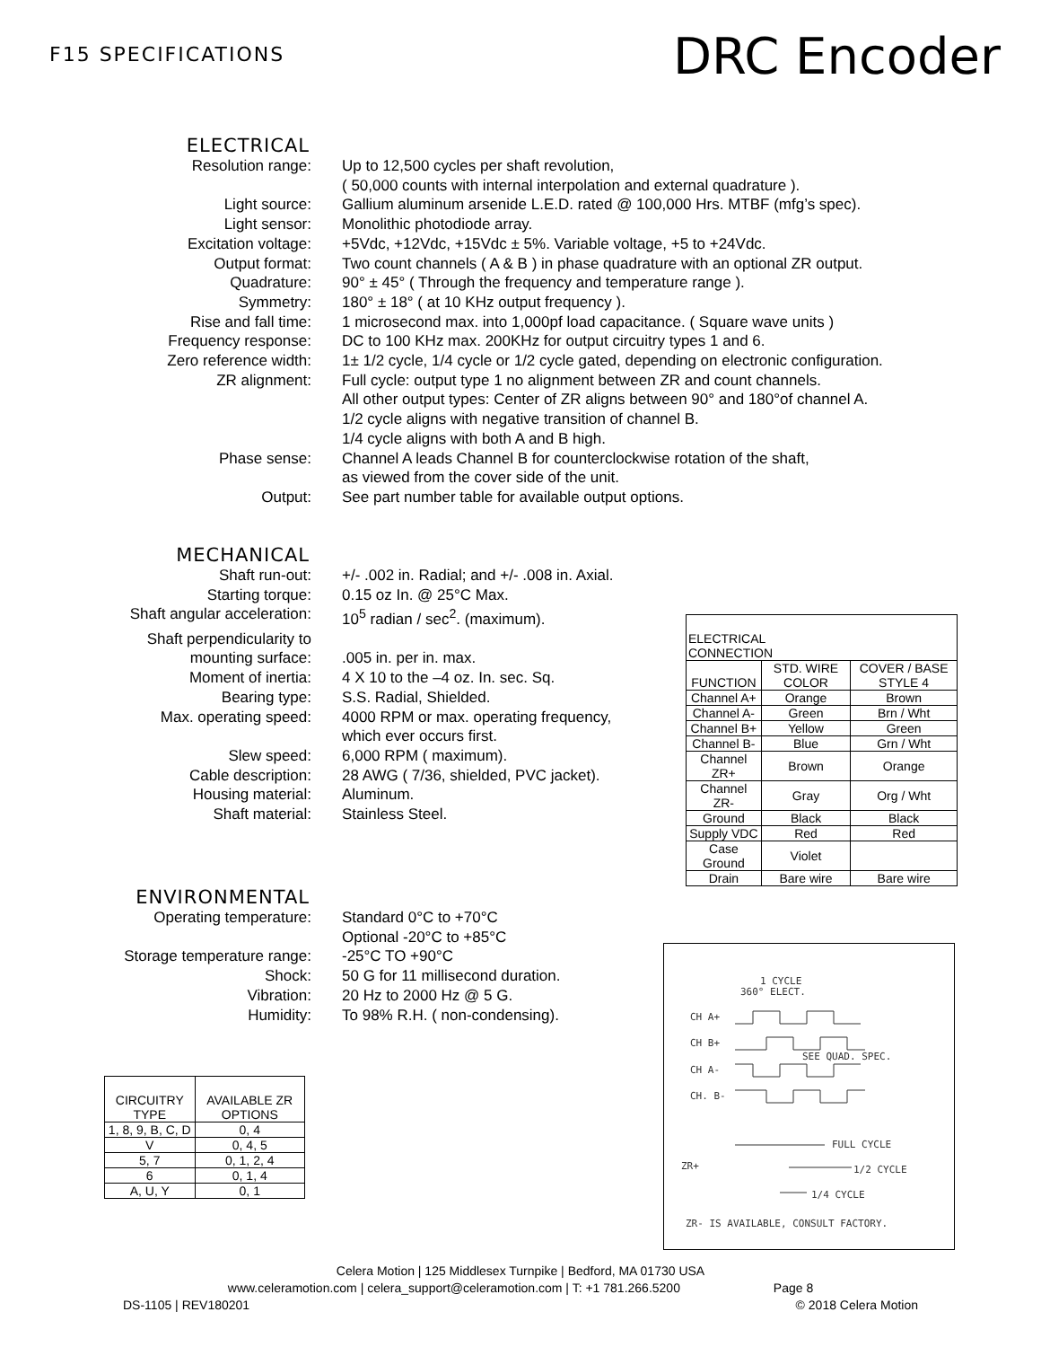F15 SPECIFICATIONS
DRC Encoder
ELECTRICAL
Resolution range: Up to 12,500 cycles per shaft revolution,
( 50,000 counts with internal interpolation and external quadrature ).
Light source: Gallium aluminum arsenide L.E.D. rated @ 100,000 Hrs. MTBF (mfg’s spec).
Light sensor: Monolithic photodiode array.
Excitation voltage: +5Vdc, +12Vdc, +15Vdc ± 5%. Variable voltage, +5 to +24Vdc.
Output format: Two count channels ( A & B ) in phase quadrature with an optional ZR output.
Quadrature: 90° ± 45° ( Through the frequency and temperature range ).
Symmetry: 180° ± 18° ( at 10 KHz output frequency ).
Rise and fall time: 1 microsecond max. into 1,000pf load capacitance. ( Square wave units )
Frequency response: DC to 100 KHz max. 200KHz for output circuitry types 1 and 6.
Zero reference width: 1± 1/2 cycle, 1/4 cycle or 1/2 cycle gated, depending on electronic configuration.
ZR alignment: Full cycle: output type 1 no alignment between ZR and count channels.
All other output types: Center of ZR aligns between 90° and 180°of channel A.
1/2 cycle aligns with negative transition of channel B.
1/4 cycle aligns with both A and B high.
Phase sense: Channel A leads Channel B for counterclockwise rotation of the shaft,
as viewed from the cover side of the unit.
Output: See part number table for available output options.
MECHANICAL
Shaft run-out: +/- .002 in. Radial; and +/- .008 in. Axial.
Starting torque: 0.15 oz In. @ 25°C Max.
Shaft angular acceleration: 10<sup>5</sup> radian / sec<sup>2</sup>. (maximum).
Shaft perpendicularity to
mounting surface:
.005 in. per in. max.
Moment of inertia: 4 X 10 to the –4 oz. In. sec. Sq.
Bearing type: S.S. Radial, Shielded.
Max. operating speed: 4000 RPM or max. operating frequency,
which ever occurs first.
Slew speed: 6,000 RPM ( maximum).
Cable description: 28 AWG ( 7/36, shielded, PVC jacket).
Housing material: Aluminum.
Shaft material: Stainless Steel.
| ELECTRICAL CONNECTION | | |
| --- | --- | --- |
| FUNCTION | STD. WIRE COLOR | COVER / BASE STYLE 4 |
| Channel A+ | Orange | Brown |
| Channel A- | Green | Brn / Wht |
| Channel B+ | Yellow | Green |
| Channel B- | Blue | Grn / Wht |
| Channel ZR+ | Brown | Orange |
| Channel ZR- | Gray | Org / Wht |
| Ground | Black | Black |
| Supply VDC | Red | Red |
| Case Ground | Violet | |
| Drain | Bare wire | Bare wire |
ENVIRONMENTAL
Operating temperature: Standard 0°C to +70°C
Optional -20°C to +85°C
Storage temperature range: -25°C TO +90°C
Shock: 50 G for 11 millisecond duration.
Vibration: 20 Hz to 2000 Hz @ 5 G.
Humidity: To 98% R.H. ( non-condensing).
| CIRCUITRY TYPE | AVAILABLE ZR OPTIONS |
| --- | --- |
| 1, 8, 9, B, C, D | 0, 4 |
| V | 0, 4, 5 |
| 5, 7 | 0, 1, 2, 4 |
| 6 | 0, 1, 4 |
| A, U, Y | 0, 1 |
1 CYCLE
360° ELECT.
CH A+
CH B+
CH A-
CH. B-
ZR+
SEE QUAD. SPEC.
FULL CYCLE
1/2 CYCLE
1/4 CYCLE
ZR- IS AVAILABLE, CONSULT FACTORY.
Celera Motion | 125 Middlesex Turnpike | Bedford, MA 01730 USA
www.celeramotion.com | celera_support@celeramotion.com | T: +1 781.266.5200 Page 8
DS-1105 | REV180201 © 2018 Celera Motion